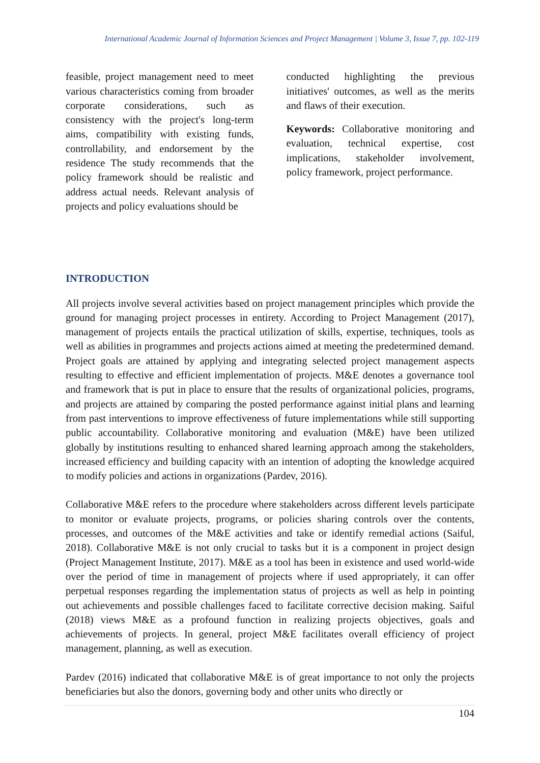International Academic Journal of Information Sciences and Project Management | Volume 3, Issue 7, pp. 102-119
feasible, project management need to meet various characteristics coming from broader corporate considerations, such as consistency with the project's long-term aims, compatibility with existing funds, controllability, and endorsement by the residence The study recommends that the policy framework should be realistic and address actual needs. Relevant analysis of projects and policy evaluations should be
conducted highlighting the previous initiatives' outcomes, as well as the merits and flaws of their execution.
Keywords: Collaborative monitoring and evaluation, technical expertise, cost implications, stakeholder involvement, policy framework, project performance.
INTRODUCTION
All projects involve several activities based on project management principles which provide the ground for managing project processes in entirety. According to Project Management (2017), management of projects entails the practical utilization of skills, expertise, techniques, tools as well as abilities in programmes and projects actions aimed at meeting the predetermined demand. Project goals are attained by applying and integrating selected project management aspects resulting to effective and efficient implementation of projects. M&E denotes a governance tool and framework that is put in place to ensure that the results of organizational policies, programs, and projects are attained by comparing the posted performance against initial plans and learning from past interventions to improve effectiveness of future implementations while still supporting public accountability. Collaborative monitoring and evaluation (M&E) have been utilized globally by institutions resulting to enhanced shared learning approach among the stakeholders, increased efficiency and building capacity with an intention of adopting the knowledge acquired to modify policies and actions in organizations (Pardev, 2016).
Collaborative M&E refers to the procedure where stakeholders across different levels participate to monitor or evaluate projects, programs, or policies sharing controls over the contents, processes, and outcomes of the M&E activities and take or identify remedial actions (Saiful, 2018). Collaborative M&E is not only crucial to tasks but it is a component in project design (Project Management Institute, 2017). M&E as a tool has been in existence and used world-wide over the period of time in management of projects where if used appropriately, it can offer perpetual responses regarding the implementation status of projects as well as help in pointing out achievements and possible challenges faced to facilitate corrective decision making. Saiful (2018) views M&E as a profound function in realizing projects objectives, goals and achievements of projects. In general, project M&E facilitates overall efficiency of project management, planning, as well as execution.
Pardev (2016) indicated that collaborative M&E is of great importance to not only the projects beneficiaries but also the donors, governing body and other units who directly or
104